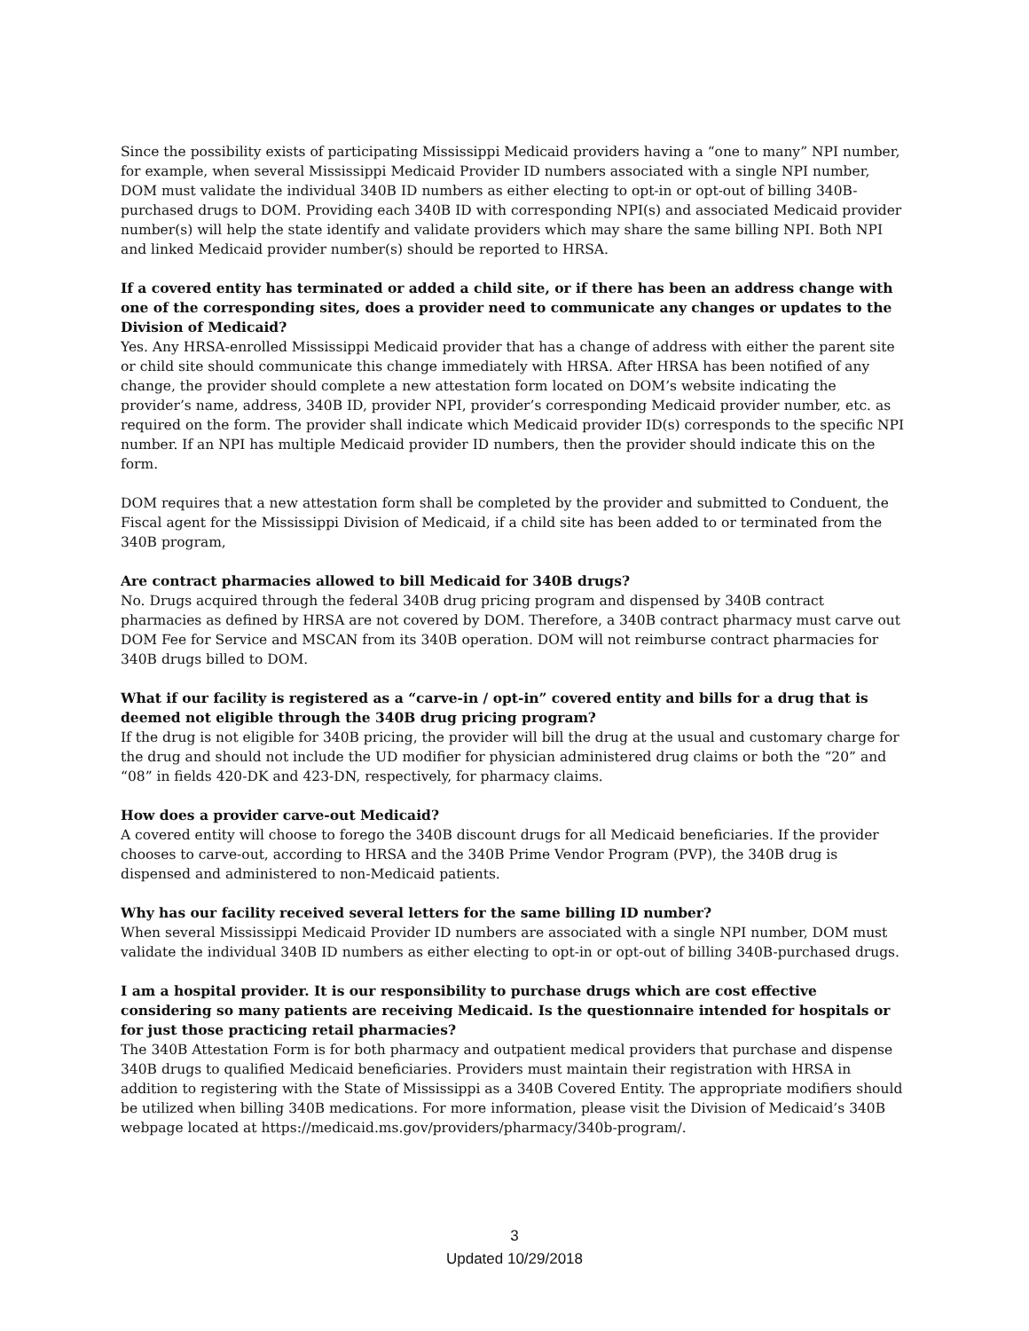Since the possibility exists of participating Mississippi Medicaid providers having a “one to many” NPI number, for example, when several Mississippi Medicaid Provider ID numbers associated with a single NPI number, DOM must validate the individual 340B ID numbers as either electing to opt-in or opt-out of billing 340B-purchased drugs to DOM. Providing each 340B ID with corresponding NPI(s) and associated Medicaid provider number(s) will help the state identify and validate providers which may share the same billing NPI. Both NPI and linked Medicaid provider number(s) should be reported to HRSA.
If a covered entity has terminated or added a child site, or if there has been an address change with one of the corresponding sites, does a provider need to communicate any changes or updates to the Division of Medicaid?
Yes. Any HRSA-enrolled Mississippi Medicaid provider that has a change of address with either the parent site or child site should communicate this change immediately with HRSA. After HRSA has been notified of any change, the provider should complete a new attestation form located on DOM’s website indicating the provider’s name, address, 340B ID, provider NPI, provider’s corresponding Medicaid provider number, etc. as required on the form. The provider shall indicate which Medicaid provider ID(s) corresponds to the specific NPI number. If an NPI has multiple Medicaid provider ID numbers, then the provider should indicate this on the form.
DOM requires that a new attestation form shall be completed by the provider and submitted to Conduent, the Fiscal agent for the Mississippi Division of Medicaid, if a child site has been added to or terminated from the 340B program,
Are contract pharmacies allowed to bill Medicaid for 340B drugs?
No. Drugs acquired through the federal 340B drug pricing program and dispensed by 340B contract pharmacies as defined by HRSA are not covered by DOM. Therefore, a 340B contract pharmacy must carve out DOM Fee for Service and MSCAN from its 340B operation. DOM will not reimburse contract pharmacies for 340B drugs billed to DOM.
What if our facility is registered as a “carve-in / opt-in” covered entity and bills for a drug that is deemed not eligible through the 340B drug pricing program?
If the drug is not eligible for 340B pricing, the provider will bill the drug at the usual and customary charge for the drug and should not include the UD modifier for physician administered drug claims or both the “20” and “08” in fields 420-DK and 423-DN, respectively, for pharmacy claims.
How does a provider carve-out Medicaid?
A covered entity will choose to forego the 340B discount drugs for all Medicaid beneficiaries. If the provider chooses to carve-out, according to HRSA and the 340B Prime Vendor Program (PVP), the 340B drug is dispensed and administered to non-Medicaid patients.
Why has our facility received several letters for the same billing ID number?
When several Mississippi Medicaid Provider ID numbers are associated with a single NPI number, DOM must validate the individual 340B ID numbers as either electing to opt-in or opt-out of billing 340B-purchased drugs.
I am a hospital provider. It is our responsibility to purchase drugs which are cost effective considering so many patients are receiving Medicaid. Is the questionnaire intended for hospitals or for just those practicing retail pharmacies?
The 340B Attestation Form is for both pharmacy and outpatient medical providers that purchase and dispense 340B drugs to qualified Medicaid beneficiaries. Providers must maintain their registration with HRSA in addition to registering with the State of Mississippi as a 340B Covered Entity. The appropriate modifiers should be utilized when billing 340B medications. For more information, please visit the Division of Medicaid’s 340B webpage located at https://medicaid.ms.gov/providers/pharmacy/340b-program/.
3
Updated 10/29/2018